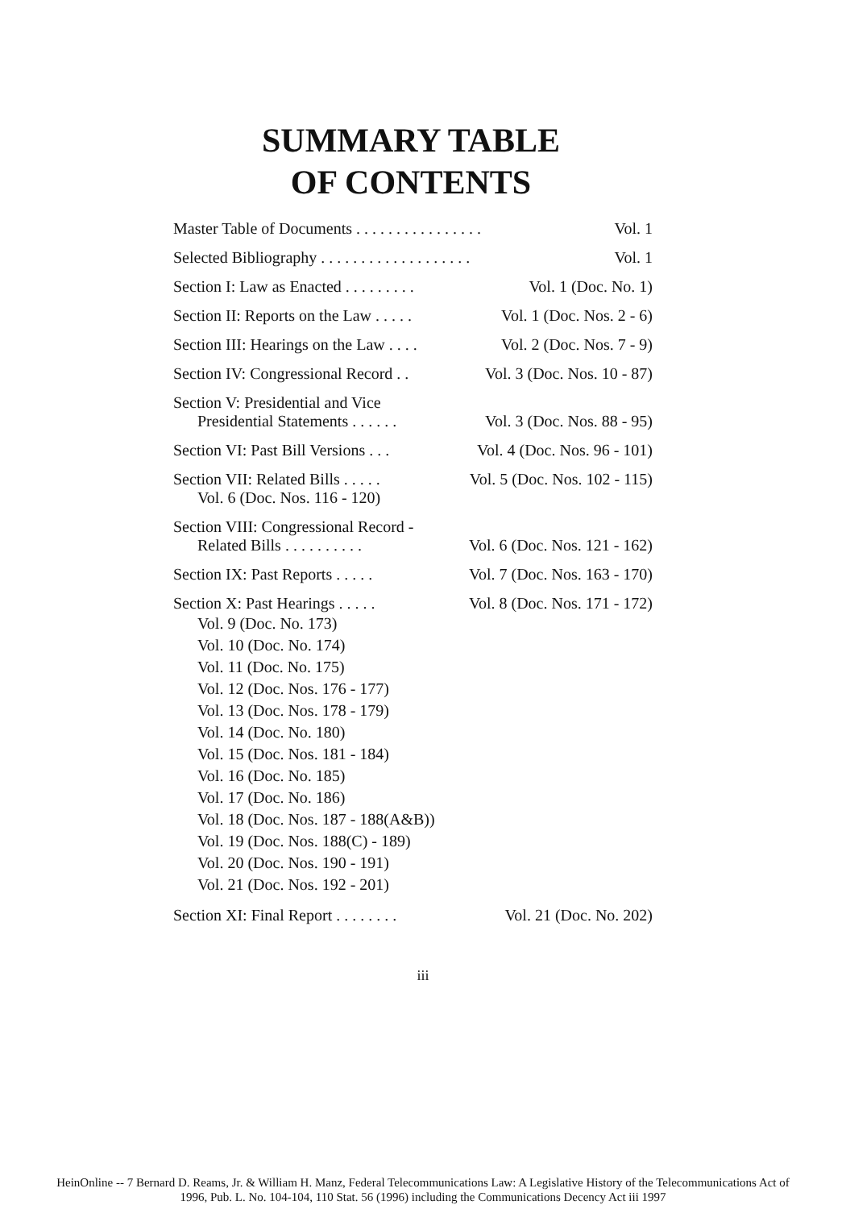SUMMARY TABLE
OF CONTENTS
Master Table of Documents . . . . . . . . . . . . . . . . Vol. 1
Selected Bibliography . . . . . . . . . . . . . . . . . . . Vol. 1
Section I: Law as Enacted . . . . . . . . . Vol. 1 (Doc. No. 1)
Section II: Reports on the Law . . . . . Vol. 1 (Doc. Nos. 2 - 6)
Section III: Hearings on the Law . . . . Vol. 2 (Doc. Nos. 7 - 9)
Section IV: Congressional Record . . Vol. 3 (Doc. Nos. 10 - 87)
Section V: Presidential and Vice
Presidential Statements . . . . . . Vol. 3 (Doc. Nos. 88 - 95)
Section VI: Past Bill Versions . . . Vol. 4 (Doc. Nos. 96 - 101)
Section VII: Related Bills . . . . . Vol. 5 (Doc. Nos. 102 - 115)
Vol. 6 (Doc. Nos. 116 - 120)
Section VIII: Congressional Record -
Related Bills . . . . . . . . . . Vol. 6 (Doc. Nos. 121 - 162)
Section IX: Past Reports . . . . . Vol. 7 (Doc. Nos. 163 - 170)
Section X: Past Hearings . . . . . Vol. 8 (Doc. Nos. 171 - 172)
Vol. 9 (Doc. No. 173)
Vol. 10 (Doc. No. 174)
Vol. 11 (Doc. No. 175)
Vol. 12 (Doc. Nos. 176 - 177)
Vol. 13 (Doc. Nos. 178 - 179)
Vol. 14 (Doc. No. 180)
Vol. 15 (Doc. Nos. 181 - 184)
Vol. 16 (Doc. No. 185)
Vol. 17 (Doc. No. 186)
Vol. 18 (Doc. Nos. 187 - 188(A&B))
Vol. 19 (Doc. Nos. 188(C) - 189)
Vol. 20 (Doc. Nos. 190 - 191)
Vol. 21 (Doc. Nos. 192 - 201)
Section XI: Final Report . . . . . . . . Vol. 21 (Doc. No. 202)
iii
HeinOnline -- 7 Bernard D. Reams, Jr. & William H. Manz, Federal Telecommunications Law: A Legislative History of the Telecommunications Act of
1996, Pub. L. No. 104-104, 110 Stat. 56 (1996) including the Communications Decency Act iii 1997